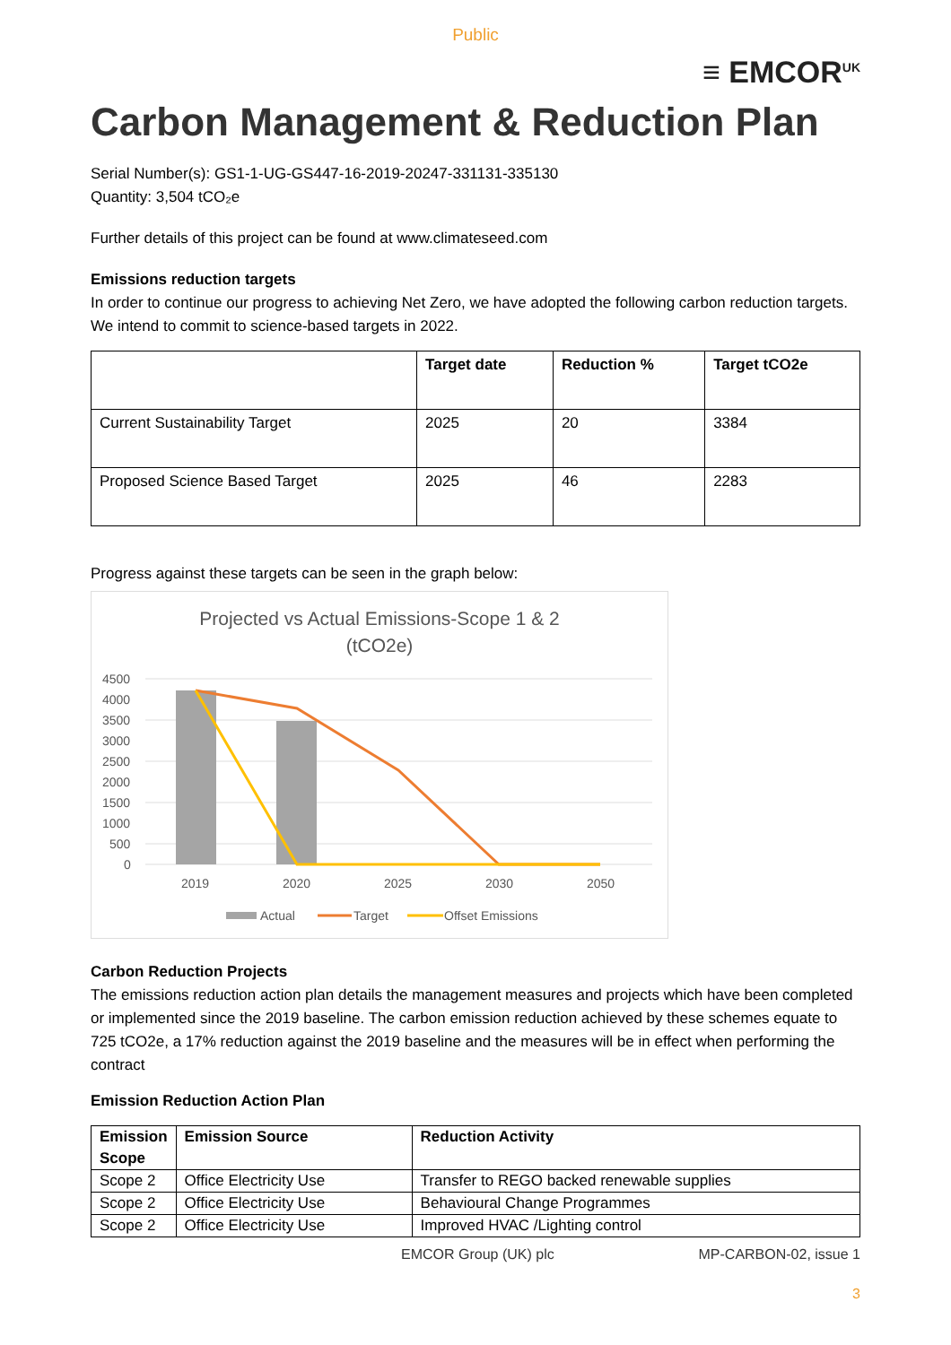Public
≡ EMCOR<sup>UK</sup>
Carbon Management & Reduction Plan
Serial Number(s): GS1-1-UG-GS447-16-2019-20247-331131-335130
Quantity: 3,504 tCO₂e
Further details of this project can be found at www.climateseed.com
Emissions reduction targets
In order to continue our progress to achieving Net Zero, we have adopted the following carbon reduction targets. We intend to commit to science-based targets in 2022.
| | Target date | Reduction % | Target tCO2e |
| --- | --- | --- | --- |
| Current Sustainability Target | 2025 | 20 | 3384 |
| Proposed Science Based Target | 2025 | 46 | 2283 |
Progress against these targets can be seen in the graph below:
Projected vs Actual Emissions-Scope 1 & 2
(tCO2e)
4500
4000
3500
3000
2500
2000
1500
1000
500
0
2019
2020
2025
2030
2050
Actual
Target
Offset Emissions
Carbon Reduction Projects
The emissions reduction action plan details the management measures and projects which have been completed or implemented since the 2019 baseline. The carbon emission reduction achieved by these schemes equate to 725 tCO2e, a 17% reduction against the 2019 baseline and the measures will be in effect when performing the contract
Emission Reduction Action Plan
| Emission Scope | Emission Source | Reduction Activity |
| --- | --- | --- |
| Scope 2 | Office Electricity Use | Transfer to REGO backed renewable supplies |
| Scope 2 | Office Electricity Use | Behavioural Change Programmes |
| Scope 2 | Office Electricity Use | Improved HVAC /Lighting control |
EMCOR Group (UK) plc MP-CARBON-02, issue 1
3